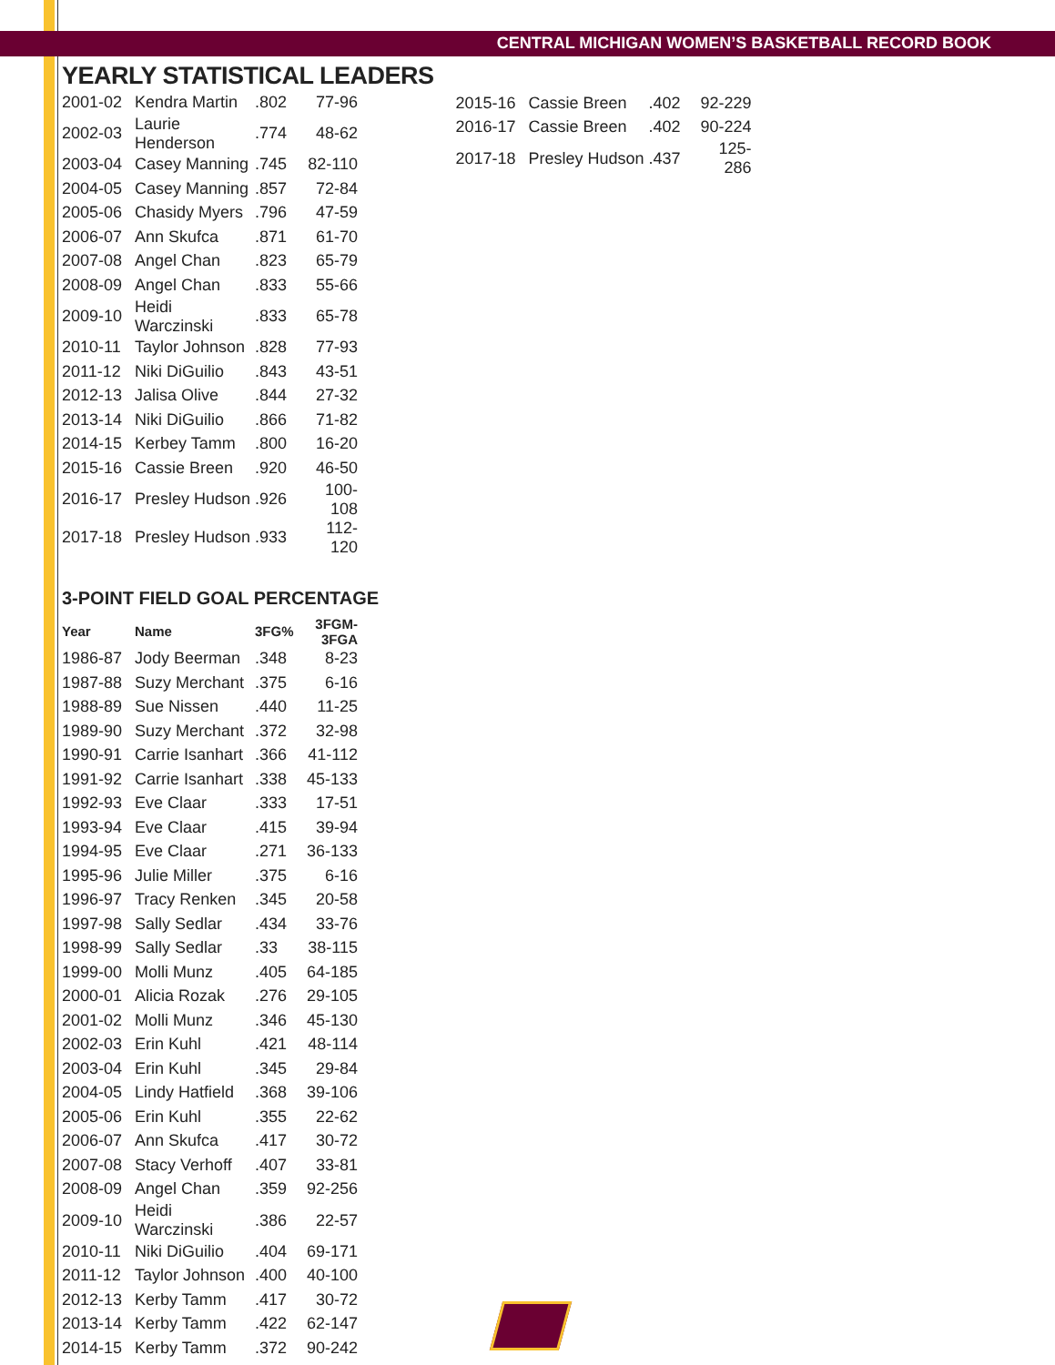CENTRAL MICHIGAN WOMEN’S BASKETBALL RECORD BOOK
YEARLY STATISTICAL LEADERS
| 2001-02 | Kendra Martin | .802 | 77-96 |
| 2002-03 | Laurie Henderson | .774 | 48-62 |
| 2003-04 | Casey Manning | .745 | 82-110 |
| 2004-05 | Casey Manning | .857 | 72-84 |
| 2005-06 | Chasidy Myers | .796 | 47-59 |
| 2006-07 | Ann Skufca | .871 | 61-70 |
| 2007-08 | Angel Chan | .823 | 65-79 |
| 2008-09 | Angel Chan | .833 | 55-66 |
| 2009-10 | Heidi Warczinski | .833 | 65-78 |
| 2010-11 | Taylor Johnson | .828 | 77-93 |
| 2011-12 | Niki DiGuilio | .843 | 43-51 |
| 2012-13 | Jalisa Olive | .844 | 27-32 |
| 2013-14 | Niki DiGuilio | .866 | 71-82 |
| 2014-15 | Kerbey Tamm | .800 | 16-20 |
| 2015-16 | Cassie Breen | .920 | 46-50 |
| 2016-17 | Presley Hudson | .926 | 100-108 |
| 2017-18 | Presley Hudson | .933 | 112-120 |
3-POINT FIELD GOAL PERCENTAGE
| Year | Name | 3FG% | 3FGM-3FGA |
| --- | --- | --- | --- |
| 1986-87 | Jody Beerman | .348 | 8-23 |
| 1987-88 | Suzy Merchant | .375 | 6-16 |
| 1988-89 | Sue Nissen | .440 | 11-25 |
| 1989-90 | Suzy Merchant | .372 | 32-98 |
| 1990-91 | Carrie Isanhart | .366 | 41-112 |
| 1991-92 | Carrie Isanhart | .338 | 45-133 |
| 1992-93 | Eve Claar | .333 | 17-51 |
| 1993-94 | Eve Claar | .415 | 39-94 |
| 1994-95 | Eve Claar | .271 | 36-133 |
| 1995-96 | Julie Miller | .375 | 6-16 |
| 1996-97 | Tracy Renken | .345 | 20-58 |
| 1997-98 | Sally Sedlar | .434 | 33-76 |
| 1998-99 | Sally Sedlar | .33 | 38-115 |
| 1999-00 | Molli Munz | .405 | 64-185 |
| 2000-01 | Alicia Rozak | .276 | 29-105 |
| 2001-02 | Molli Munz | .346 | 45-130 |
| 2002-03 | Erin Kuhl | .421 | 48-114 |
| 2003-04 | Erin Kuhl | .345 | 29-84 |
| 2004-05 | Lindy Hatfield | .368 | 39-106 |
| 2005-06 | Erin Kuhl | .355 | 22-62 |
| 2006-07 | Ann Skufca | .417 | 30-72 |
| 2007-08 | Stacy Verhoff | .407 | 33-81 |
| 2008-09 | Angel Chan | .359 | 92-256 |
| 2009-10 | Heidi Warczinski | .386 | 22-57 |
| 2010-11 | Niki DiGuilio | .404 | 69-171 |
| 2011-12 | Taylor Johnson | .400 | 40-100 |
| 2012-13 | Kerby Tamm | .417 | 30-72 |
| 2013-14 | Kerby Tamm | .422 | 62-147 |
| 2014-15 | Kerby Tamm | .372 | 90-242 |
| 2015-16 | Cassie Breen | .402 | 92-229 |
| 2016-17 | Cassie Breen | .402 | 90-224 |
| 2017-18 | Presley Hudson | .437 | 125-286 |